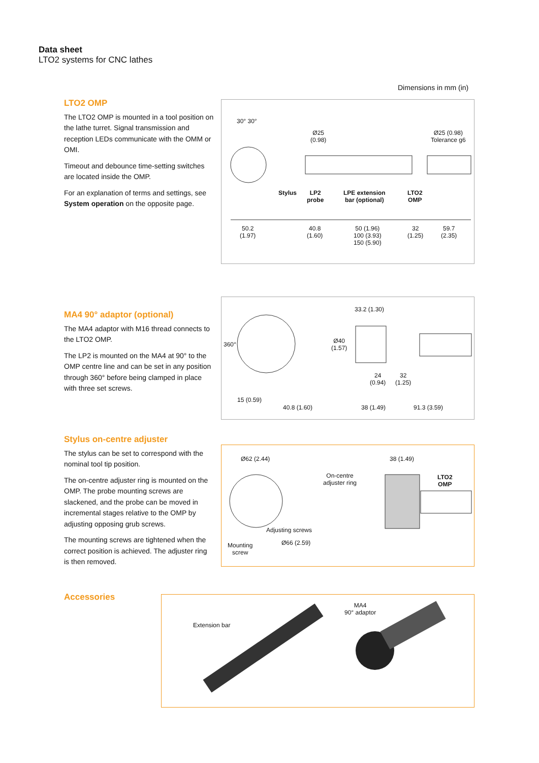Data sheet
LTO2 systems for CNC lathes
Dimensions in mm (in)
LTO2 OMP
The LTO2 OMP is mounted in a tool position on the lathe turret. Signal transmission and reception LEDs communicate with the OMM or OMI.
Timeout and debounce time-setting switches are located inside the OMP.
For an explanation of terms and settings, see System operation on the opposite page.
30° 30°
Ø25
(0.98)
Ø25 (0.98)
Tolerance g6
Stylus LP2
probe
LPE extension
bar (optional)
LTO2
OMP
50.2
(1.97)
40.8
(1.60)
50 (1.96)
100 (3.93)
150 (5.90)
32
(1.25)
59.7
(2.35)
MA4 90° adaptor (optional)
The MA4 adaptor with M16 thread connects to the LTO2 OMP.
The LP2 is mounted on the MA4 at 90° to the OMP centre line and can be set in any position through 360° before being clamped in place with three set screws.
33.2 (1.30)
360° Ø40
(1.57)
24
(0.94)
32
(1.25)
15 (0.59)
40.8 (1.60) 38 (1.49) 91.3 (3.59)
Stylus on-centre adjuster
The stylus can be set to correspond with the nominal tool tip position.
The on-centre adjuster ring is mounted on the OMP. The probe mounting screws are slackened, and the probe can be moved in incremental stages relative to the OMP by adjusting opposing grub screws.
The mounting screws are tightened when the correct position is achieved. The adjuster ring is then removed.
Ø62 (2.44) 38 (1.49)
On-centre
adjuster ring
LTO2
OMP
Mounting
screw
Adjusting screws
Ø66 (2.59)
Accessories
Extension bar
MA4
90° adaptor